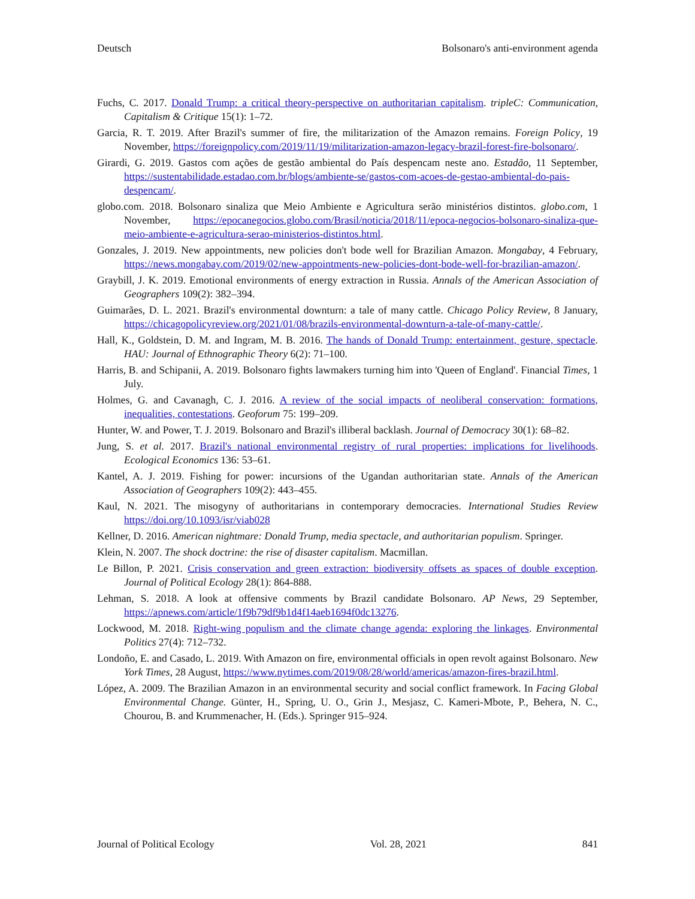Deutsch Bolsonaro's anti-environment agenda
Fuchs, C. 2017. Donald Trump: a critical theory-perspective on authoritarian capitalism. tripleC: Communication, Capitalism & Critique 15(1): 1–72.
Garcia, R. T. 2019. After Brazil's summer of fire, the militarization of the Amazon remains. Foreign Policy, 19 November, https://foreignpolicy.com/2019/11/19/militarization-amazon-legacy-brazil-forest-fire-bolsonaro/.
Girardi, G. 2019. Gastos com ações de gestão ambiental do País despencam neste ano. Estadão, 11 September, https://sustentabilidade.estadao.com.br/blogs/ambiente-se/gastos-com-acoes-de-gestao-ambiental-do-pais-despencam/.
globo.com. 2018. Bolsonaro sinaliza que Meio Ambiente e Agricultura serão ministérios distintos. globo.com, 1 November, https://epocanegocios.globo.com/Brasil/noticia/2018/11/epoca-negocios-bolsonaro-sinaliza-que-meio-ambiente-e-agricultura-serao-ministerios-distintos.html.
Gonzales, J. 2019. New appointments, new policies don't bode well for Brazilian Amazon. Mongabay, 4 February, https://news.mongabay.com/2019/02/new-appointments-new-policies-dont-bode-well-for-brazilian-amazon/.
Graybill, J. K. 2019. Emotional environments of energy extraction in Russia. Annals of the American Association of Geographers 109(2): 382–394.
Guimarães, D. L. 2021. Brazil's environmental downturn: a tale of many cattle. Chicago Policy Review, 8 January, https://chicagopolicyreview.org/2021/01/08/brazils-environmental-downturn-a-tale-of-many-cattle/.
Hall, K., Goldstein, D. M. and Ingram, M. B. 2016. The hands of Donald Trump: entertainment, gesture, spectacle. HAU: Journal of Ethnographic Theory 6(2): 71–100.
Harris, B. and Schipanii, A. 2019. Bolsonaro fights lawmakers turning him into 'Queen of England'. Financial Times, 1 July.
Holmes, G. and Cavanagh, C. J. 2016. A review of the social impacts of neoliberal conservation: formations, inequalities, contestations. Geoforum 75: 199–209.
Hunter, W. and Power, T. J. 2019. Bolsonaro and Brazil's illiberal backlash. Journal of Democracy 30(1): 68–82.
Jung, S. et al. 2017. Brazil's national environmental registry of rural properties: implications for livelihoods. Ecological Economics 136: 53–61.
Kantel, A. J. 2019. Fishing for power: incursions of the Ugandan authoritarian state. Annals of the American Association of Geographers 109(2): 443–455.
Kaul, N. 2021. The misogyny of authoritarians in contemporary democracies. International Studies Review https://doi.org/10.1093/isr/viab028
Kellner, D. 2016. American nightmare: Donald Trump, media spectacle, and authoritarian populism. Springer.
Klein, N. 2007. The shock doctrine: the rise of disaster capitalism. Macmillan.
Le Billon, P. 2021. Crisis conservation and green extraction: biodiversity offsets as spaces of double exception. Journal of Political Ecology 28(1): 864-888.
Lehman, S. 2018. A look at offensive comments by Brazil candidate Bolsonaro. AP News, 29 September, https://apnews.com/article/1f9b79df9b1d4f14aeb1694f0dc13276.
Lockwood, M. 2018. Right-wing populism and the climate change agenda: exploring the linkages. Environmental Politics 27(4): 712–732.
Londoño, E. and Casado, L. 2019. With Amazon on fire, environmental officials in open revolt against Bolsonaro. New York Times, 28 August, https://www.nytimes.com/2019/08/28/world/americas/amazon-fires-brazil.html.
López, A. 2009. The Brazilian Amazon in an environmental security and social conflict framework. In Facing Global Environmental Change. Günter, H., Spring, U. O., Grin J., Mesjasz, C. Kameri-Mbote, P., Behera, N. C., Chourou, B. and Krummenacher, H. (Eds.). Springer 915–924.
Journal of Political Ecology Vol. 28, 2021 841